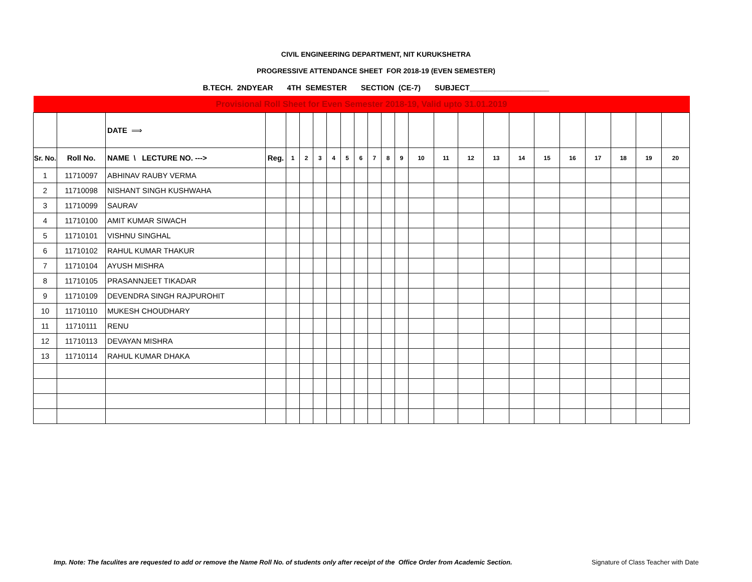CIVIL ENGINEERING DEPARTMENT, NIT KURUKSHETRA
PROGRESSIVE ATTENDANCE SHEET FOR 2018-19 (EVEN SEMESTER)
B.TECH. 2NDYEAR 4TH SEMESTER SECTION (CE-7) SUBJECT___________________
| Provisional Roll Sheet for Even Semester 2018-19, Valid upto 31.01.2019 | | | | | | | | | | | | | | | | | | | | | | | |
| | | DATE ⟹ | | | | | | | | | | | | | | | | | | | | | |
| Sr. No. | Roll No. | NAME \ LECTURE NO. ---> | Reg. | 1 | 2 | 3 | 4 | 5 | 6 | 7 | 8 | 9 | 10 | 11 | 12 | 13 | 14 | 15 | 16 | 17 | 18 | 19 | 20 |
| 1 | 11710097 | ABHINAV RAUBY VERMA | | | | | | | | | | | | | | | | | | | | | |
| 2 | 11710098 | NISHANT SINGH KUSHWAHA | | | | | | | | | | | | | | | | | | | | | |
| 3 | 11710099 | SAURAV | | | | | | | | | | | | | | | | | | | | | |
| 4 | 11710100 | AMIT KUMAR SIWACH | | | | | | | | | | | | | | | | | | | | | |
| 5 | 11710101 | VISHNU SINGHAL | | | | | | | | | | | | | | | | | | | | | |
| 6 | 11710102 | RAHUL KUMAR THAKUR | | | | | | | | | | | | | | | | | | | | | |
| 7 | 11710104 | AYUSH MISHRA | | | | | | | | | | | | | | | | | | | | | |
| 8 | 11710105 | PRASANNJEET TIKADAR | | | | | | | | | | | | | | | | | | | | | |
| 9 | 11710109 | DEVENDRA SINGH RAJPUROHIT | | | | | | | | | | | | | | | | | | | | | |
| 10 | 11710110 | MUKESH CHOUDHARY | | | | | | | | | | | | | | | | | | | | | |
| 11 | 11710111 | RENU | | | | | | | | | | | | | | | | | | | | | |
| 12 | 11710113 | DEVAYAN MISHRA | | | | | | | | | | | | | | | | | | | | | |
| 13 | 11710114 | RAHUL KUMAR DHAKA | | | | | | | | | | | | | | | | | | | | | |
Imp. Note: The faculites are requested to add or remove the Name Roll No. of students only after receipt of the Office Order from Academic Section.
Signature of Class Teacher with Date